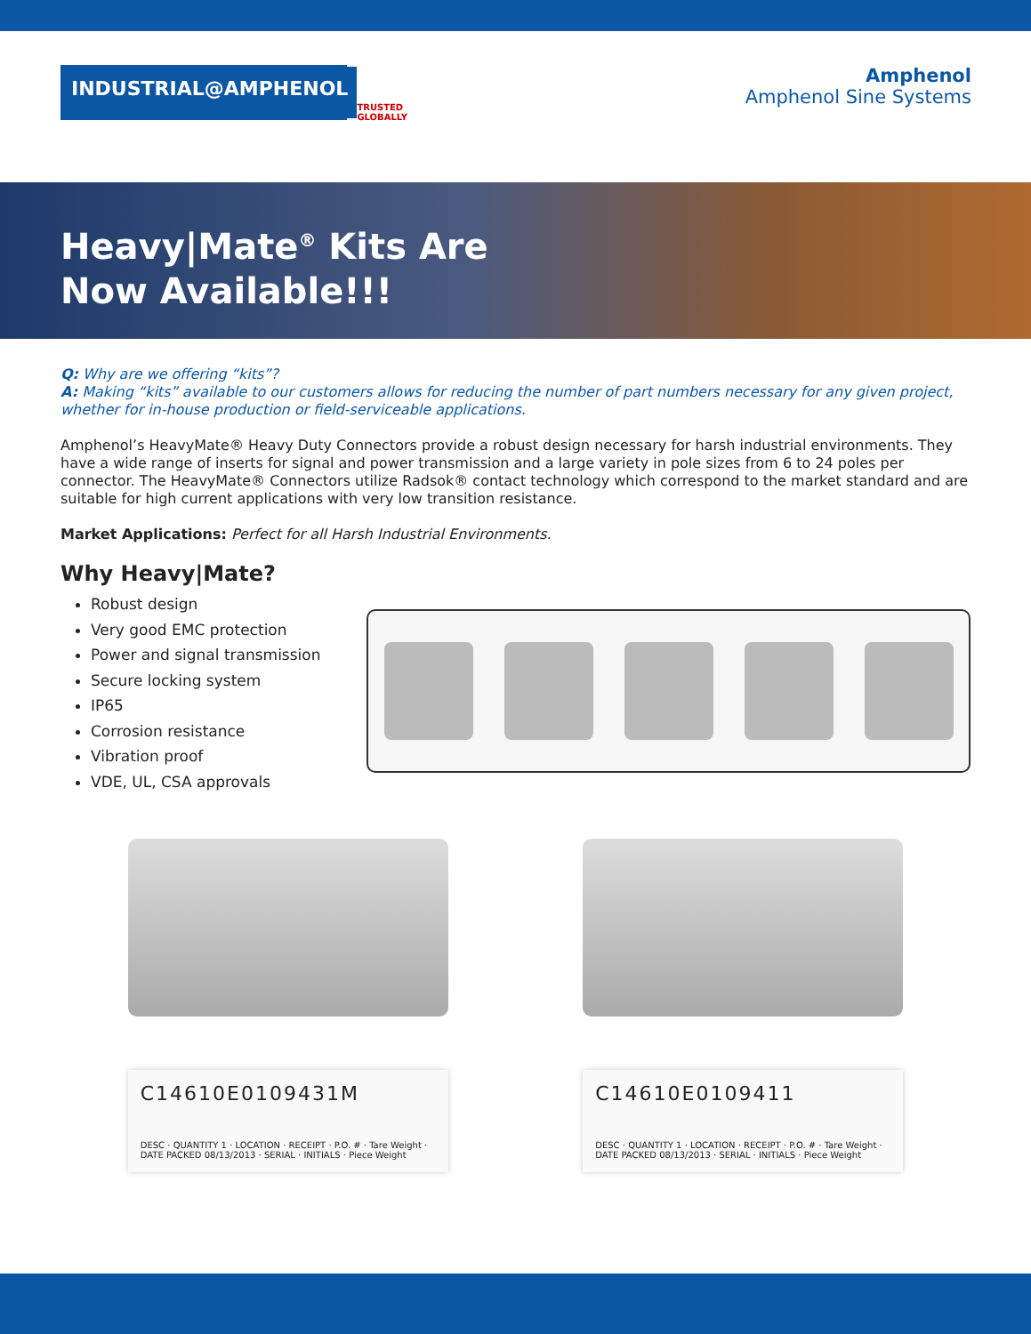INDUSTRIAL@AMPHENOL
TRUSTED GLOBALLY
Amphenol
Amphenol Sine Systems
Heavy|Mate<sup>®</sup> Kits Are
Now Available!!!
Q: Why are we offering “kits”?
A: Making “kits” available to our customers allows for reducing the number of part numbers necessary for any given project, whether for in-house production or field-serviceable applications.
Amphenol’s HeavyMate® Heavy Duty Connectors provide a robust design necessary for harsh industrial environments. They have a wide range of inserts for signal and power transmission and a large variety in pole sizes from 6 to 24 poles per connector. The HeavyMate® Connectors utilize Radsok® contact technology which correspond to the market standard and are suitable for high current applications with very low transition resistance.
Market Applications: Perfect for all Harsh Industrial Environments.
Why Heavy|Mate?
Robust design
Very good EMC protection
Power and signal transmission
Secure locking system
IP65
Corrosion resistance
Vibration proof
VDE, UL, CSA approvals
C14610E0109431M
DESC · QUANTITY 1 · LOCATION · RECEIPT · P.O. # · Tare Weight · DATE PACKED 08/13/2013 · SERIAL · INITIALS · Piece Weight
C14610E0109411
DESC · QUANTITY 1 · LOCATION · RECEIPT · P.O. # · Tare Weight · DATE PACKED 08/13/2013 · SERIAL · INITIALS · Piece Weight